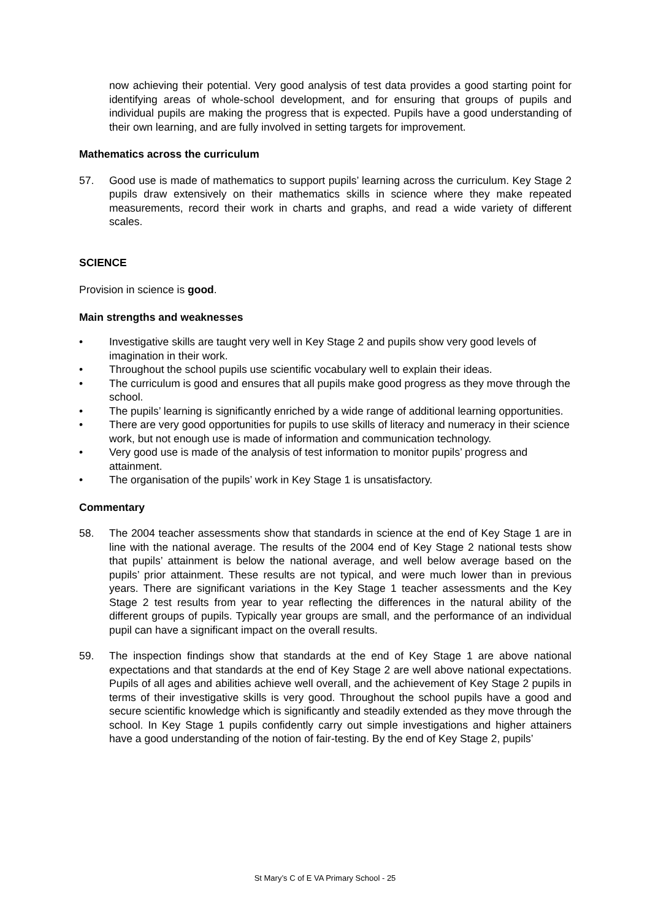now achieving their potential. Very good analysis of test data provides a good starting point for identifying areas of whole-school development, and for ensuring that groups of pupils and individual pupils are making the progress that is expected. Pupils have a good understanding of their own learning, and are fully involved in setting targets for improvement.
Mathematics across the curriculum
57. Good use is made of mathematics to support pupils’ learning across the curriculum. Key Stage 2 pupils draw extensively on their mathematics skills in science where they make repeated measurements, record their work in charts and graphs, and read a wide variety of different scales.
SCIENCE
Provision in science is good.
Main strengths and weaknesses
• Investigative skills are taught very well in Key Stage 2 and pupils show very good levels of imagination in their work.
• Throughout the school pupils use scientific vocabulary well to explain their ideas.
• The curriculum is good and ensures that all pupils make good progress as they move through the school.
• The pupils’ learning is significantly enriched by a wide range of additional learning opportunities.
• There are very good opportunities for pupils to use skills of literacy and numeracy in their science work, but not enough use is made of information and communication technology.
• Very good use is made of the analysis of test information to monitor pupils’ progress and attainment.
• The organisation of the pupils’ work in Key Stage 1 is unsatisfactory.
Commentary
58. The 2004 teacher assessments show that standards in science at the end of Key Stage 1 are in line with the national average. The results of the 2004 end of Key Stage 2 national tests show that pupils’ attainment is below the national average, and well below average based on the pupils’ prior attainment. These results are not typical, and were much lower than in previous years. There are significant variations in the Key Stage 1 teacher assessments and the Key Stage 2 test results from year to year reflecting the differences in the natural ability of the different groups of pupils. Typically year groups are small, and the performance of an individual pupil can have a significant impact on the overall results.
59. The inspection findings show that standards at the end of Key Stage 1 are above national expectations and that standards at the end of Key Stage 2 are well above national expectations. Pupils of all ages and abilities achieve well overall, and the achievement of Key Stage 2 pupils in terms of their investigative skills is very good. Throughout the school pupils have a good and secure scientific knowledge which is significantly and steadily extended as they move through the school. In Key Stage 1 pupils confidently carry out simple investigations and higher attainers have a good understanding of the notion of fair-testing. By the end of Key Stage 2, pupils’
St Mary’s C of E VA Primary School - 25